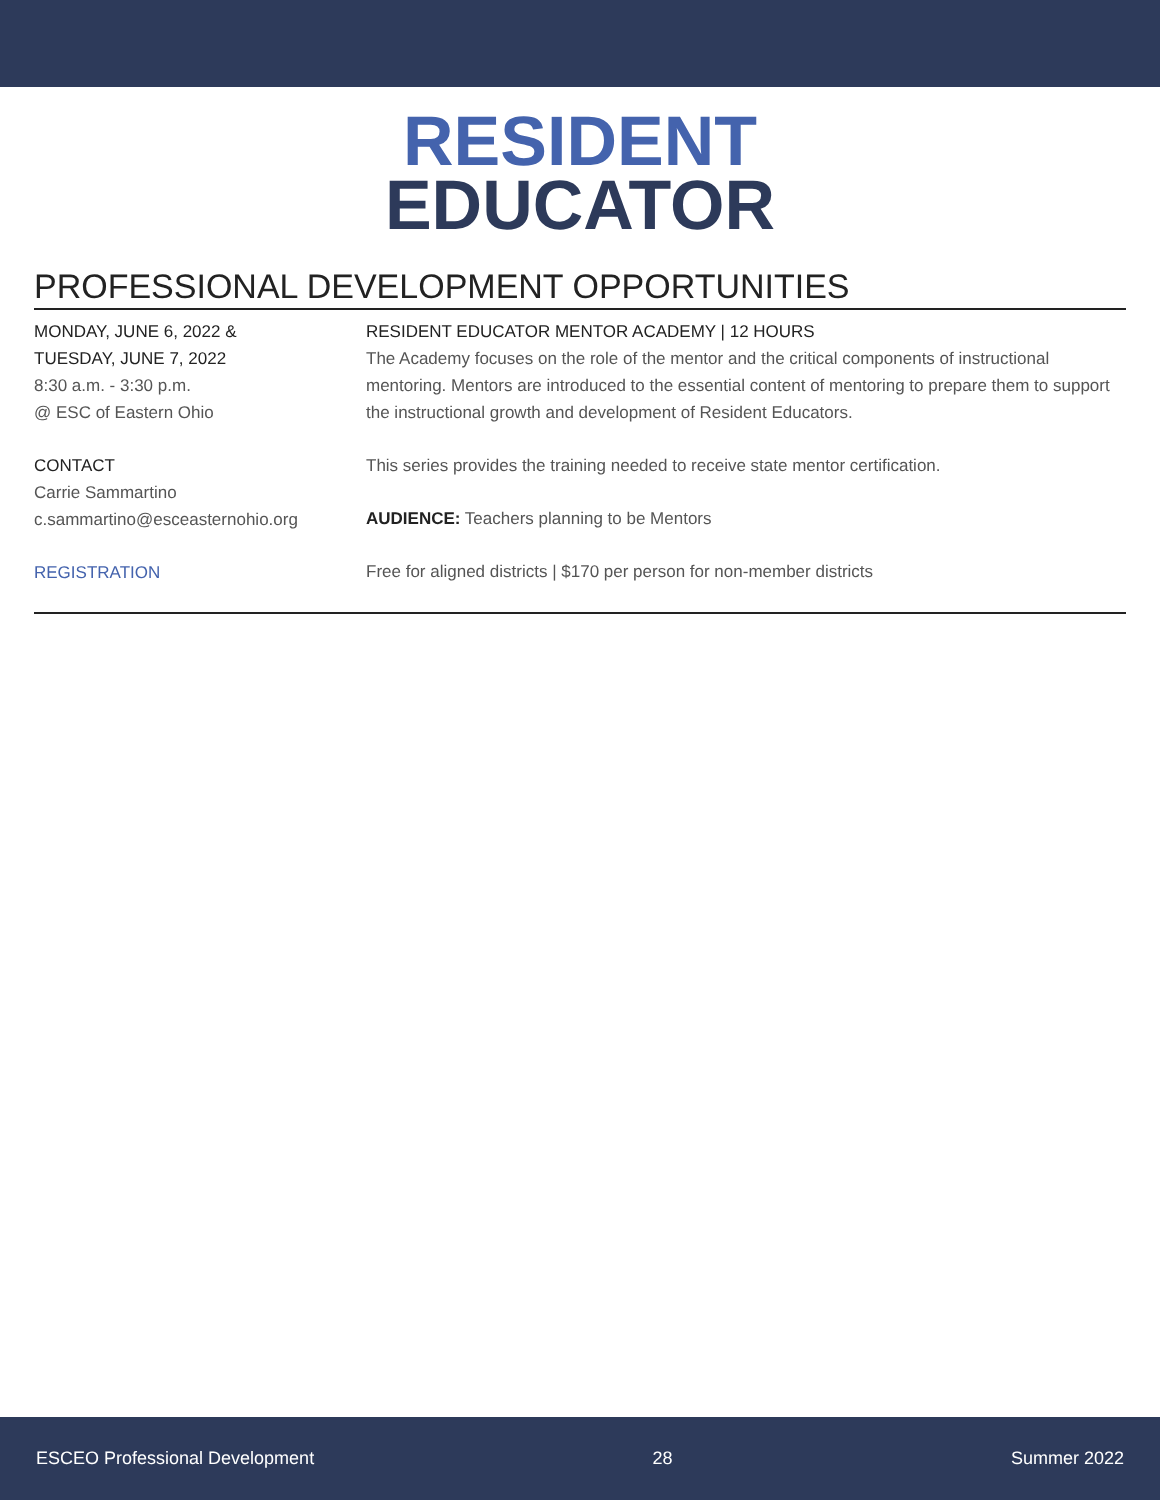RESIDENT
EDUCATOR
PROFESSIONAL DEVELOPMENT OPPORTUNITIES
MONDAY, JUNE 6, 2022 &
TUESDAY, JUNE 7, 2022
8:30 a.m. - 3:30 p.m.
@ ESC of Eastern Ohio
CONTACT
Carrie Sammartino
c.sammartino@esceasternohio.org
REGISTRATION
RESIDENT EDUCATOR MENTOR ACADEMY | 12 HOURS
The Academy focuses on the role of the mentor and the critical components of instructional mentoring. Mentors are introduced to the essential content of mentoring to prepare them to support the instructional growth and development of Resident Educators.
This series provides the training needed to receive state mentor certification.
AUDIENCE: Teachers planning to be Mentors
Free for aligned districts | $170 per person for non-member districts
ESCEO Professional Development 28 Summer 2022